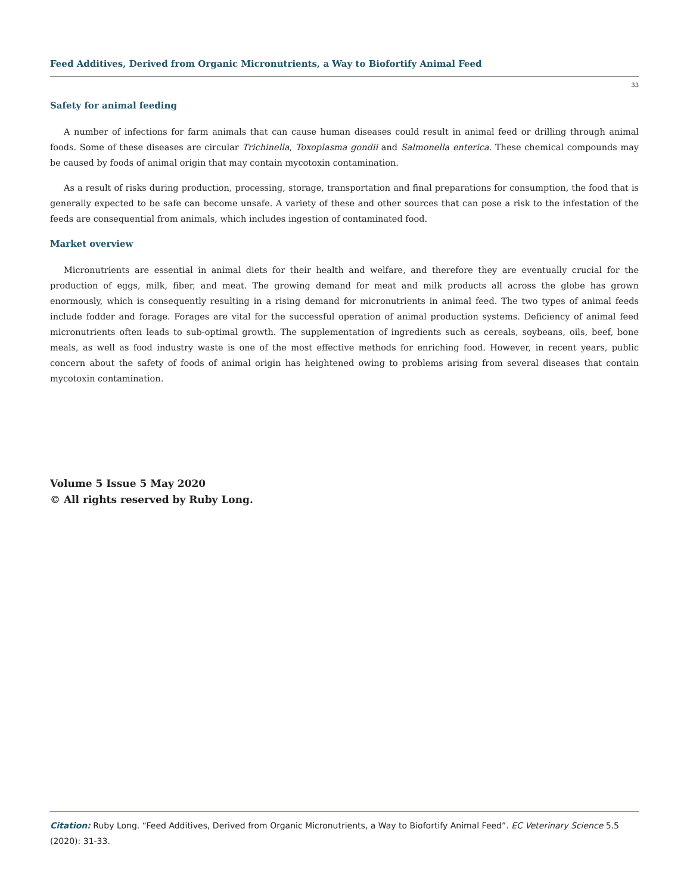Feed Additives, Derived from Organic Micronutrients, a Way to Biofortify Animal Feed
33
Safety for animal feeding
A number of infections for farm animals that can cause human diseases could result in animal feed or drilling through animal foods. Some of these diseases are circular Trichinella, Toxoplasma gondii and Salmonella enterica. These chemical compounds may be caused by foods of animal origin that may contain mycotoxin contamination.
As a result of risks during production, processing, storage, transportation and final preparations for consumption, the food that is generally expected to be safe can become unsafe. A variety of these and other sources that can pose a risk to the infestation of the feeds are consequential from animals, which includes ingestion of contaminated food.
Market overview
Micronutrients are essential in animal diets for their health and welfare, and therefore they are eventually crucial for the production of eggs, milk, fiber, and meat. The growing demand for meat and milk products all across the globe has grown enormously, which is consequently resulting in a rising demand for micronutrients in animal feed. The two types of animal feeds include fodder and forage. Forages are vital for the successful operation of animal production systems. Deficiency of animal feed micronutrients often leads to sub-optimal growth. The supplementation of ingredients such as cereals, soybeans, oils, beef, bone meals, as well as food industry waste is one of the most effective methods for enriching food. However, in recent years, public concern about the safety of foods of animal origin has heightened owing to problems arising from several diseases that contain mycotoxin contamination.
Volume 5 Issue 5 May 2020
© All rights reserved by Ruby Long.
Citation: Ruby Long. “Feed Additives, Derived from Organic Micronutrients, a Way to Biofortify Animal Feed”. EC Veterinary Science 5.5 (2020): 31-33.